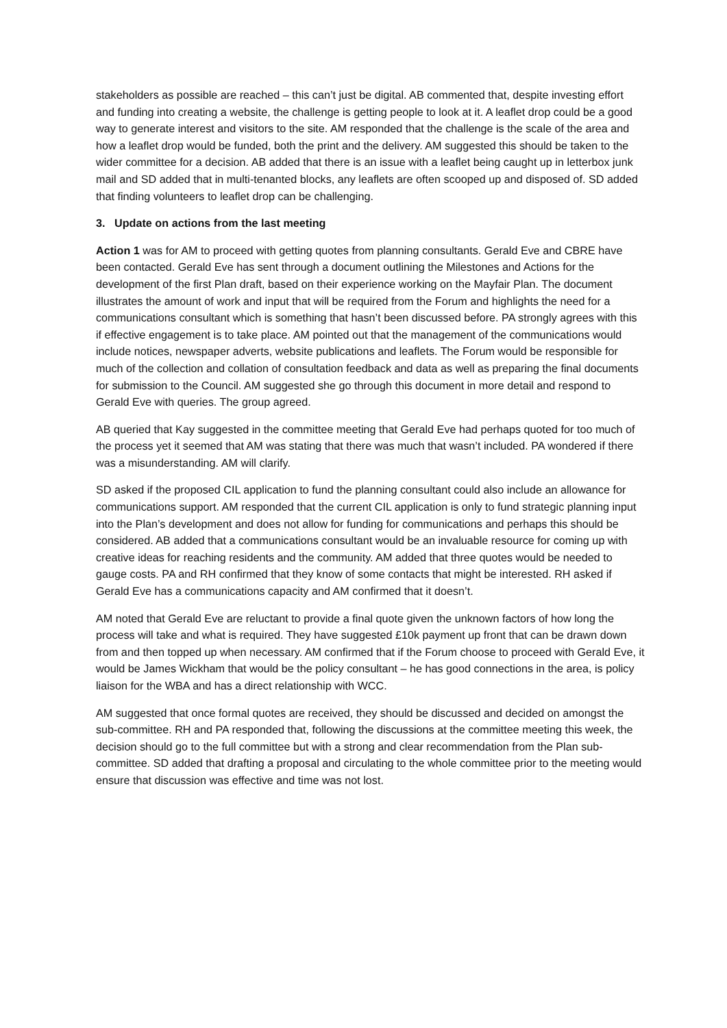stakeholders as possible are reached – this can’t just be digital. AB commented that, despite investing effort and funding into creating a website, the challenge is getting people to look at it. A leaflet drop could be a good way to generate interest and visitors to the site. AM responded that the challenge is the scale of the area and how a leaflet drop would be funded, both the print and the delivery. AM suggested this should be taken to the wider committee for a decision. AB added that there is an issue with a leaflet being caught up in letterbox junk mail and SD added that in multi-tenanted blocks, any leaflets are often scooped up and disposed of. SD added that finding volunteers to leaflet drop can be challenging.
3. Update on actions from the last meeting
Action 1 was for AM to proceed with getting quotes from planning consultants. Gerald Eve and CBRE have been contacted. Gerald Eve has sent through a document outlining the Milestones and Actions for the development of the first Plan draft, based on their experience working on the Mayfair Plan. The document illustrates the amount of work and input that will be required from the Forum and highlights the need for a communications consultant which is something that hasn’t been discussed before. PA strongly agrees with this if effective engagement is to take place. AM pointed out that the management of the communications would include notices, newspaper adverts, website publications and leaflets. The Forum would be responsible for much of the collection and collation of consultation feedback and data as well as preparing the final documents for submission to the Council. AM suggested she go through this document in more detail and respond to Gerald Eve with queries. The group agreed.
AB queried that Kay suggested in the committee meeting that Gerald Eve had perhaps quoted for too much of the process yet it seemed that AM was stating that there was much that wasn’t included. PA wondered if there was a misunderstanding. AM will clarify.
SD asked if the proposed CIL application to fund the planning consultant could also include an allowance for communications support. AM responded that the current CIL application is only to fund strategic planning input into the Plan’s development and does not allow for funding for communications and perhaps this should be considered. AB added that a communications consultant would be an invaluable resource for coming up with creative ideas for reaching residents and the community. AM added that three quotes would be needed to gauge costs. PA and RH confirmed that they know of some contacts that might be interested. RH asked if Gerald Eve has a communications capacity and AM confirmed that it doesn’t.
AM noted that Gerald Eve are reluctant to provide a final quote given the unknown factors of how long the process will take and what is required. They have suggested £10k payment up front that can be drawn down from and then topped up when necessary. AM confirmed that if the Forum choose to proceed with Gerald Eve, it would be James Wickham that would be the policy consultant – he has good connections in the area, is policy liaison for the WBA and has a direct relationship with WCC.
AM suggested that once formal quotes are received, they should be discussed and decided on amongst the sub-committee. RH and PA responded that, following the discussions at the committee meeting this week, the decision should go to the full committee but with a strong and clear recommendation from the Plan sub-committee. SD added that drafting a proposal and circulating to the whole committee prior to the meeting would ensure that discussion was effective and time was not lost.